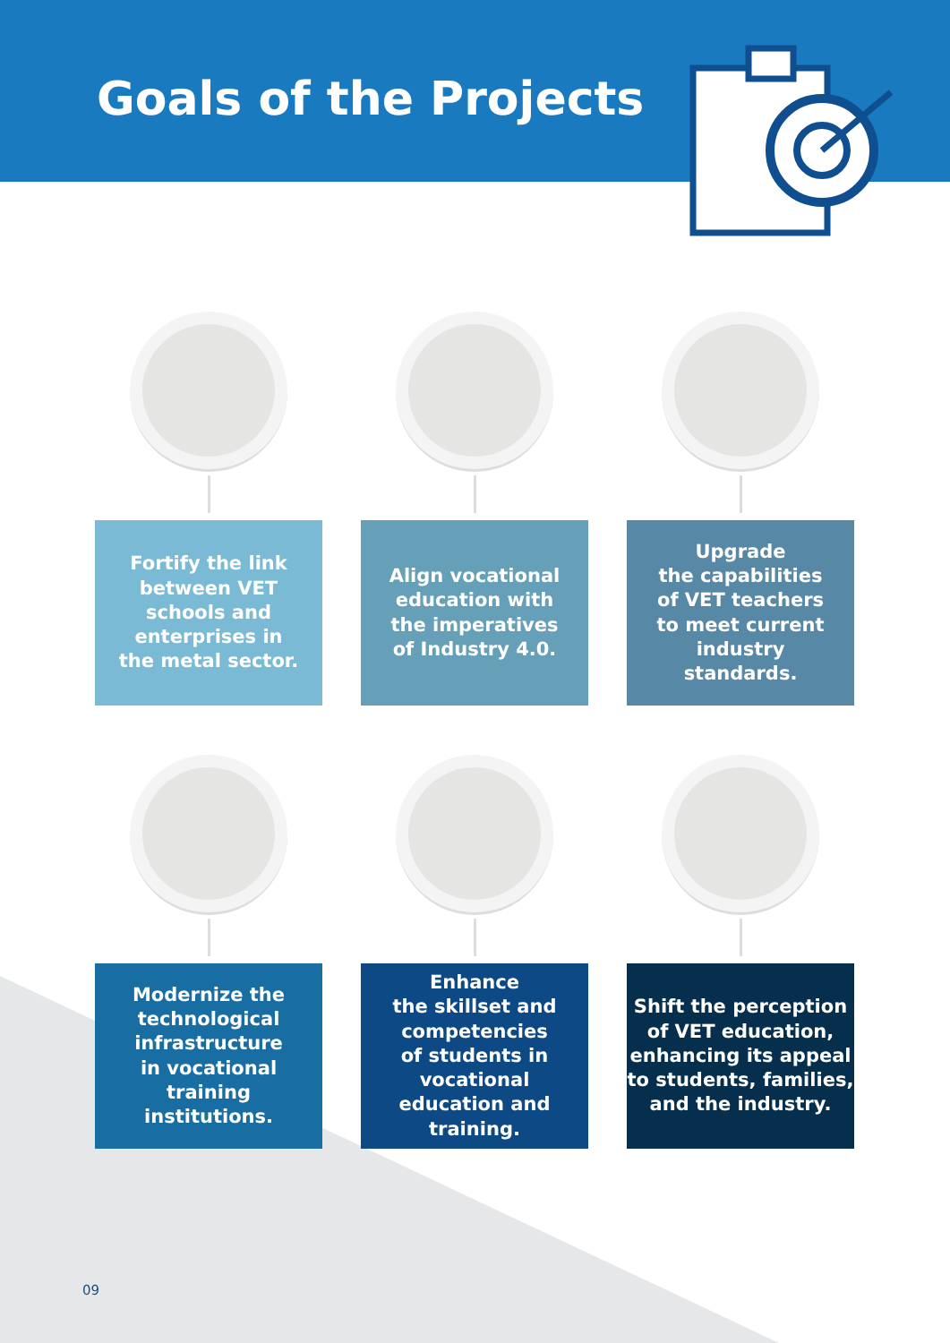Goals of the Projects
Fortify the link
between VET
schools and
enterprises in
the metal sector.
Align vocational
education with
the imperatives
of Industry 4.0.
Upgrade
the capabilities
of VET teachers
to meet current
industry
standards.
Modernize the
technological
infrastructure
in vocational
training
institutions.
Enhance
the skillset and
competencies
of students in
vocational
education and
training.
Shift the perception
of VET education,
enhancing its appeal
to students, families,
and the industry.
09